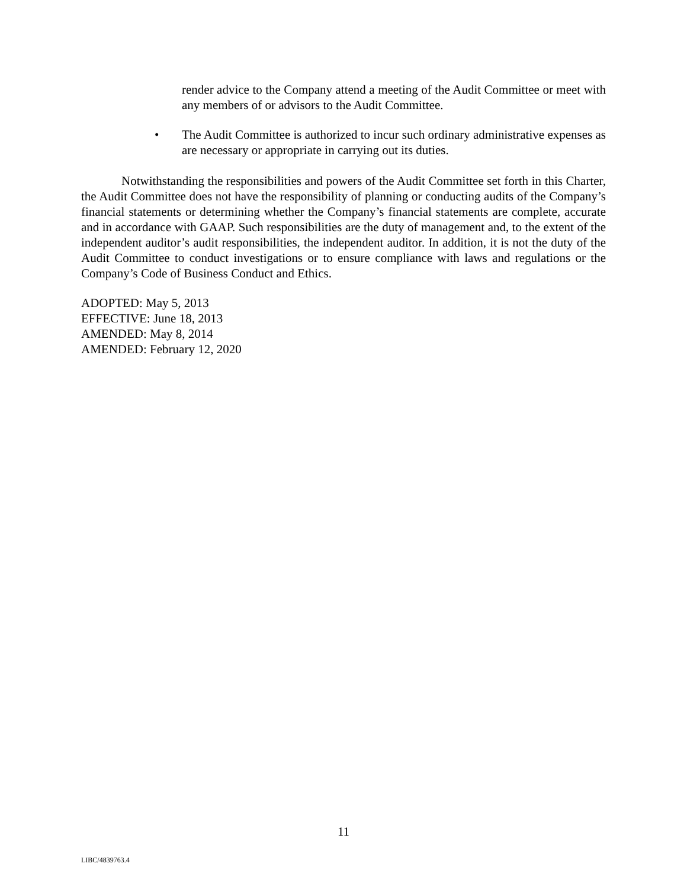render advice to the Company attend a meeting of the Audit Committee or meet with any members of or advisors to the Audit Committee.
• The Audit Committee is authorized to incur such ordinary administrative expenses as are necessary or appropriate in carrying out its duties.
Notwithstanding the responsibilities and powers of the Audit Committee set forth in this Charter, the Audit Committee does not have the responsibility of planning or conducting audits of the Company’s financial statements or determining whether the Company’s financial statements are complete, accurate and in accordance with GAAP. Such responsibilities are the duty of management and, to the extent of the independent auditor’s audit responsibilities, the independent auditor. In addition, it is not the duty of the Audit Committee to conduct investigations or to ensure compliance with laws and regulations or the Company’s Code of Business Conduct and Ethics.
ADOPTED: May 5, 2013
EFFECTIVE: June 18, 2013
AMENDED: May 8, 2014
AMENDED: February 12, 2020
11
LIBC/4839763.4